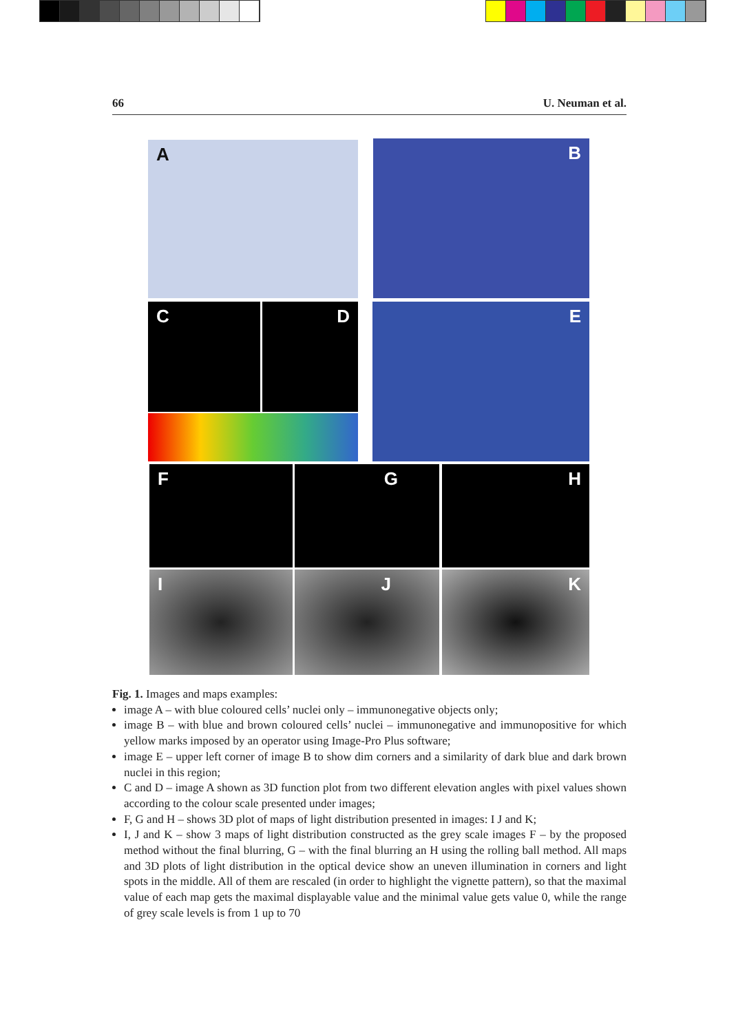66 U. Neuman et al.
A B
C D E
F G H
I J K
Fig. 1. Images and maps examples:
image A – with blue coloured cells’ nuclei only – immunonegative objects only;
image B – with blue and brown coloured cells’ nuclei – immunonegative and immunopositive for which yellow marks imposed by an operator using Image-Pro Plus software;
image E – upper left corner of image B to show dim corners and a similarity of dark blue and dark brown nuclei in this region;
C and D – image A shown as 3D function plot from two different elevation angles with pixel values shown according to the colour scale presented under images;
F, G and H – shows 3D plot of maps of light distribution presented in images: I J and K;
I, J and K – show 3 maps of light distribution constructed as the grey scale images F – by the proposed method without the final blurring, G – with the final blurring an H using the rolling ball method. All maps and 3D plots of light distribution in the optical device show an uneven illumination in corners and light spots in the middle. All of them are rescaled (in order to highlight the vignette pattern), so that the maximal value of each map gets the maximal displayable value and the minimal value gets value 0, while the range of grey scale levels is from 1 up to 70